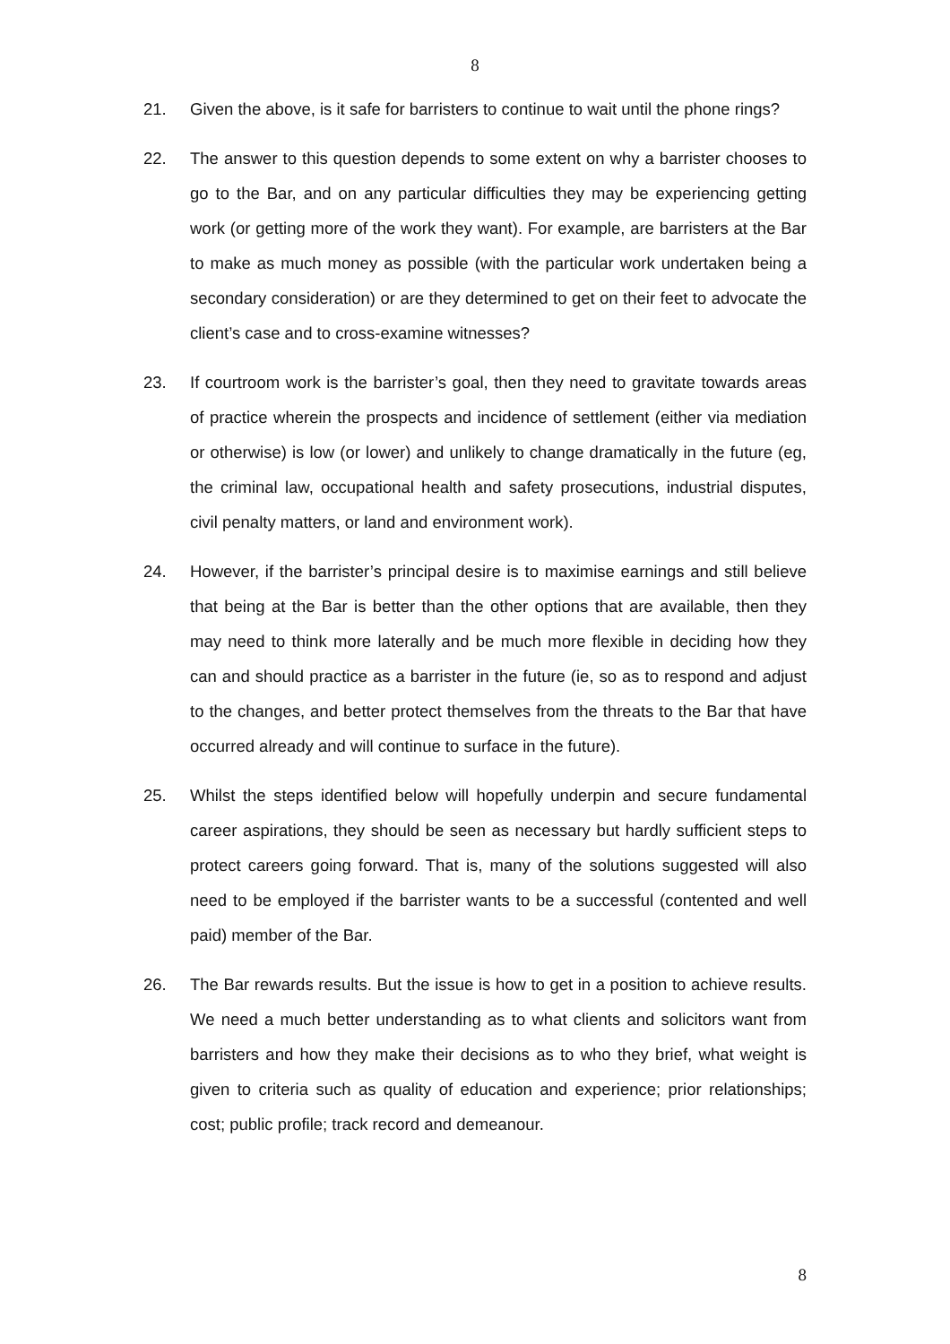8
21. Given the above, is it safe for barristers to continue to wait until the phone rings?
22. The answer to this question depends to some extent on why a barrister chooses to go to the Bar, and on any particular difficulties they may be experiencing getting work (or getting more of the work they want). For example, are barristers at the Bar to make as much money as possible (with the particular work undertaken being a secondary consideration) or are they determined to get on their feet to advocate the client’s case and to cross-examine witnesses?
23. If courtroom work is the barrister’s goal, then they need to gravitate towards areas of practice wherein the prospects and incidence of settlement (either via mediation or otherwise) is low (or lower) and unlikely to change dramatically in the future (eg, the criminal law, occupational health and safety prosecutions, industrial disputes, civil penalty matters, or land and environment work).
24. However, if the barrister’s principal desire is to maximise earnings and still believe that being at the Bar is better than the other options that are available, then they may need to think more laterally and be much more flexible in deciding how they can and should practice as a barrister in the future (ie, so as to respond and adjust to the changes, and better protect themselves from the threats to the Bar that have occurred already and will continue to surface in the future).
25. Whilst the steps identified below will hopefully underpin and secure fundamental career aspirations, they should be seen as necessary but hardly sufficient steps to protect careers going forward. That is, many of the solutions suggested will also need to be employed if the barrister wants to be a successful (contented and well paid) member of the Bar.
26. The Bar rewards results. But the issue is how to get in a position to achieve results. We need a much better understanding as to what clients and solicitors want from barristers and how they make their decisions as to who they brief, what weight is given to criteria such as quality of education and experience; prior relationships; cost; public profile; track record and demeanour.
8